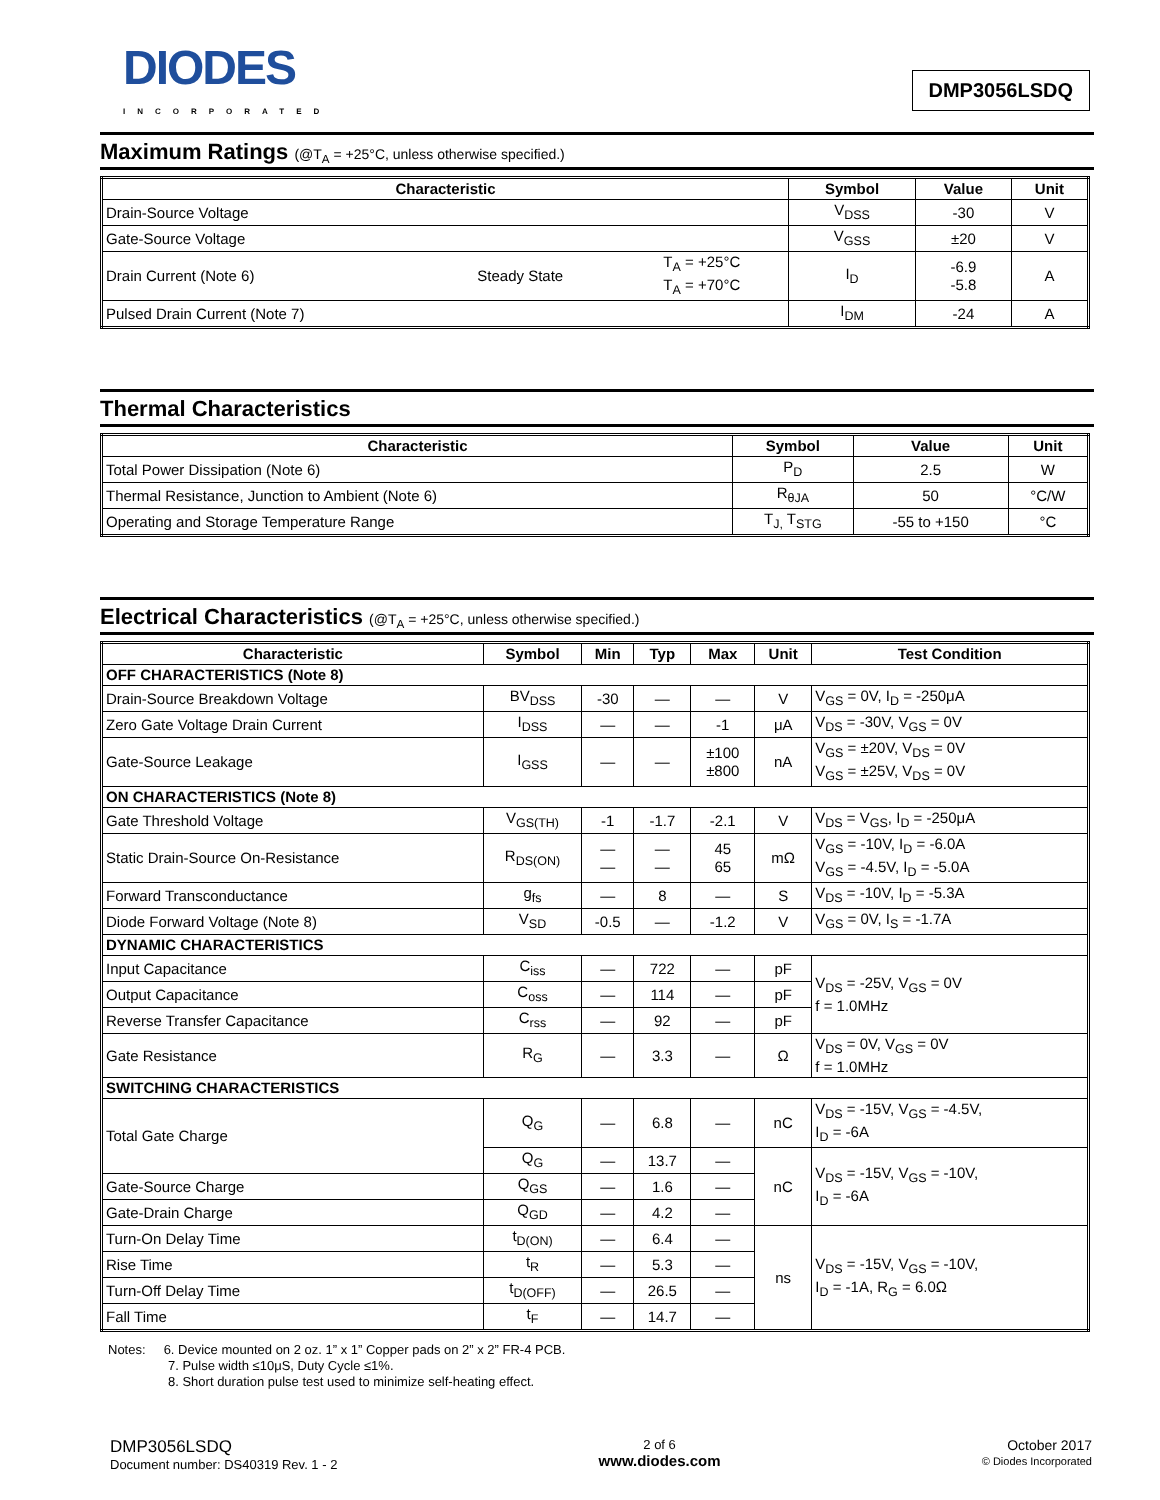DIODES
INCORPORATED
DMP3056LSDQ
Maximum Ratings (@T<sub>A</sub> = +25°C, unless otherwise specified.)
| Characteristic | | | Symbol | Value | Unit |
| --- | --- | --- | --- | --- | --- |
| Drain-Source Voltage | | | V<sub>DSS</sub> | -30 | V |
| Gate-Source Voltage | | | V<sub>GSS</sub> | ±20 | V |
| Drain Current (Note 6) | Steady State | T<sub>A</sub> = +25°C T<sub>A</sub> = +70°C | I<sub>D</sub> | -6.9 -5.8 | A |
| Pulsed Drain Current (Note 7) | | | I<sub>DM</sub> | -24 | A |
Thermal Characteristics
| Characteristic | Symbol | Value | Unit |
| --- | --- | --- | --- |
| Total Power Dissipation (Note 6) | P<sub>D</sub> | 2.5 | W |
| Thermal Resistance, Junction to Ambient (Note 6) | R<sub>θJA</sub> | 50 | °C/W |
| Operating and Storage Temperature Range | T<sub>J,</sub> T<sub>STG</sub> | -55 to +150 | °C |
Electrical Characteristics (@T<sub>A</sub> = +25°C, unless otherwise specified.)
| Characteristic | Symbol | Min | Typ | Max | Unit | Test Condition |
| --- | --- | --- | --- | --- | --- | --- |
| OFF CHARACTERISTICS (Note 8) | | | | | | |
| Drain-Source Breakdown Voltage | BV<sub>DSS</sub> | -30 | — | — | V | V<sub>GS</sub> = 0V, I<sub>D</sub> = -250μA |
| Zero Gate Voltage Drain Current | I<sub>DSS</sub> | — | — | -1 | μA | V<sub>DS</sub> = -30V, V<sub>GS</sub> = 0V |
| Gate-Source Leakage | I<sub>GSS</sub> | — | — | ±100 ±800 | nA | V<sub>GS</sub> = ±20V, V<sub>DS</sub> = 0V V<sub>GS</sub> = ±25V, V<sub>DS</sub> = 0V |
| ON CHARACTERISTICS (Note 8) | | | | | | |
| Gate Threshold Voltage | V<sub>GS(TH)</sub> | -1 | -1.7 | -2.1 | V | V<sub>DS</sub> = V<sub>GS</sub>, I<sub>D</sub> = -250μA |
| Static Drain-Source On-Resistance | R<sub>DS(ON)</sub> | — — | — — | 45 65 | mΩ | V<sub>GS</sub> = -10V, I<sub>D</sub> = -6.0A V<sub>GS</sub> = -4.5V, I<sub>D</sub> = -5.0A |
| Forward Transconductance | g<sub>fs</sub> | — | 8 | — | S | V<sub>DS</sub> = -10V, I<sub>D</sub> = -5.3A |
| Diode Forward Voltage (Note 8) | V<sub>SD</sub> | -0.5 | — | -1.2 | V | V<sub>GS</sub> = 0V, I<sub>S</sub> = -1.7A |
| DYNAMIC CHARACTERISTICS | | | | | | |
| Input Capacitance | C<sub>iss</sub> | — | 722 | — | pF | V<sub>DS</sub> = -25V, V<sub>GS</sub> = 0V f = 1.0MHz |
| Output Capacitance | C<sub>oss</sub> | — | 114 | — | pF | |
| Reverse Transfer Capacitance | C<sub>rss</sub> | — | 92 | — | pF | |
| Gate Resistance | R<sub>G</sub> | — | 3.3 | — | Ω | V<sub>DS</sub> = 0V, V<sub>GS</sub> = 0V f = 1.0MHz |
| SWITCHING CHARACTERISTICS | | | | | | |
| Total Gate Charge | Q<sub>G</sub> | — | 6.8 | — | nC | V<sub>DS</sub> = -15V, V<sub>GS</sub> = -4.5V, I<sub>D</sub> = -6A |
| | Q<sub>G</sub> | — | 13.7 | — | nC | V<sub>DS</sub> = -15V, V<sub>GS</sub> = -10V, I<sub>D</sub> = -6A |
| Gate-Source Charge | Q<sub>GS</sub> | — | 1.6 | — | | |
| Gate-Drain Charge | Q<sub>GD</sub> | — | 4.2 | — | | |
| Turn-On Delay Time | t<sub>D(ON)</sub> | — | 6.4 | — | ns | V<sub>DS</sub> = -15V, V<sub>GS</sub> = -10V, I<sub>D</sub> = -1A, R<sub>G</sub> = 6.0Ω |
| Rise Time | t<sub>R</sub> | — | 5.3 | — | | |
| Turn-Off Delay Time | t<sub>D(OFF)</sub> | — | 26.5 | — | | |
| Fall Time | t<sub>F</sub> | — | 14.7 | — | | |
Notes: 6. Device mounted on 2 oz. 1” x 1” Copper pads on 2” x 2” FR-4 PCB.
7. Pulse width ≤10μS, Duty Cycle ≤1%.
8. Short duration pulse test used to minimize self-heating effect.
DMP3056LSDQ
Document number: DS40319 Rev. 1 - 2
2 of 6
www.diodes.com
October 2017
© Diodes Incorporated